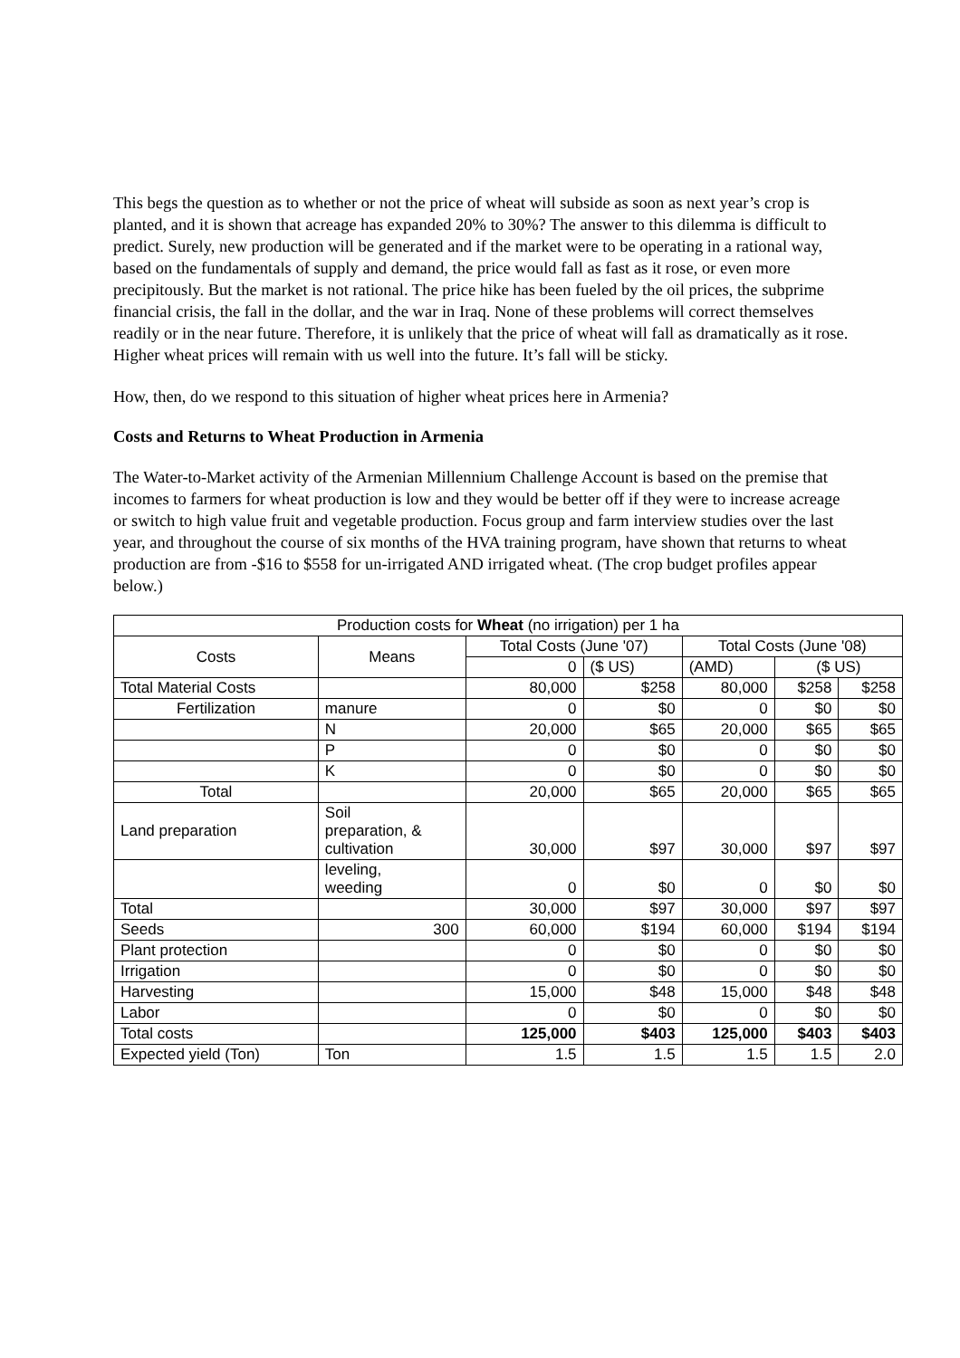This begs the question as to whether or not the price of wheat will subside as soon as next year’s crop is planted, and it is shown that acreage has expanded 20% to 30%? The answer to this dilemma is difficult to predict. Surely, new production will be generated and if the market were to be operating in a rational way, based on the fundamentals of supply and demand, the price would fall as fast as it rose, or even more precipitously. But the market is not rational. The price hike has been fueled by the oil prices, the subprime financial crisis, the fall in the dollar, and the war in Iraq. None of these problems will correct themselves readily or in the near future. Therefore, it is unlikely that the price of wheat will fall as dramatically as it rose. Higher wheat prices will remain with us well into the future. It’s fall will be sticky.
How, then, do we respond to this situation of higher wheat prices here in Armenia?
Costs and Returns to Wheat Production in Armenia
The Water-to-Market activity of the Armenian Millennium Challenge Account is based on the premise that incomes to farmers for wheat production is low and they would be better off if they were to increase acreage or switch to high value fruit and vegetable production. Focus group and farm interview studies over the last year, and throughout the course of six months of the HVA training program, have shown that returns to wheat production are from -$16 to $558 for un-irrigated AND irrigated wheat. (The crop budget profiles appear below.)
| Production costs for Wheat (no irrigation) per 1 ha | | | | | | |
| --- | --- | --- | --- | --- | --- | --- |
| Costs | Means | Total Costs (June '07) | | Total Costs (June '08) | | |
| | | 0 | ($ US) | (AMD) | ($ US) | |
| Total Material Costs | | 80,000 | $258 | 80,000 | $258 | $258 |
| Fertilization | manure | 0 | $0 | 0 | $0 | $0 |
| | N | 20,000 | $65 | 20,000 | $65 | $65 |
| | P | 0 | $0 | 0 | $0 | $0 |
| | K | 0 | $0 | 0 | $0 | $0 |
| Total | | 20,000 | $65 | 20,000 | $65 | $65 |
| Land preparation | Soil preparation, & cultivation | 30,000 | $97 | 30,000 | $97 | $97 |
| | leveling, weeding | 0 | $0 | 0 | $0 | $0 |
| Total | | 30,000 | $97 | 30,000 | $97 | $97 |
| Seeds | 300 | 60,000 | $194 | 60,000 | $194 | $194 |
| Plant protection | | 0 | $0 | 0 | $0 | $0 |
| Irrigation | | 0 | $0 | 0 | $0 | $0 |
| Harvesting | | 15,000 | $48 | 15,000 | $48 | $48 |
| Labor | | 0 | $0 | 0 | $0 | $0 |
| Total costs | | 125,000 | $403 | 125,000 | $403 | $403 |
| Expected yield (Ton) | Ton | 1.5 | 1.5 | 1.5 | 1.5 | 2.0 |